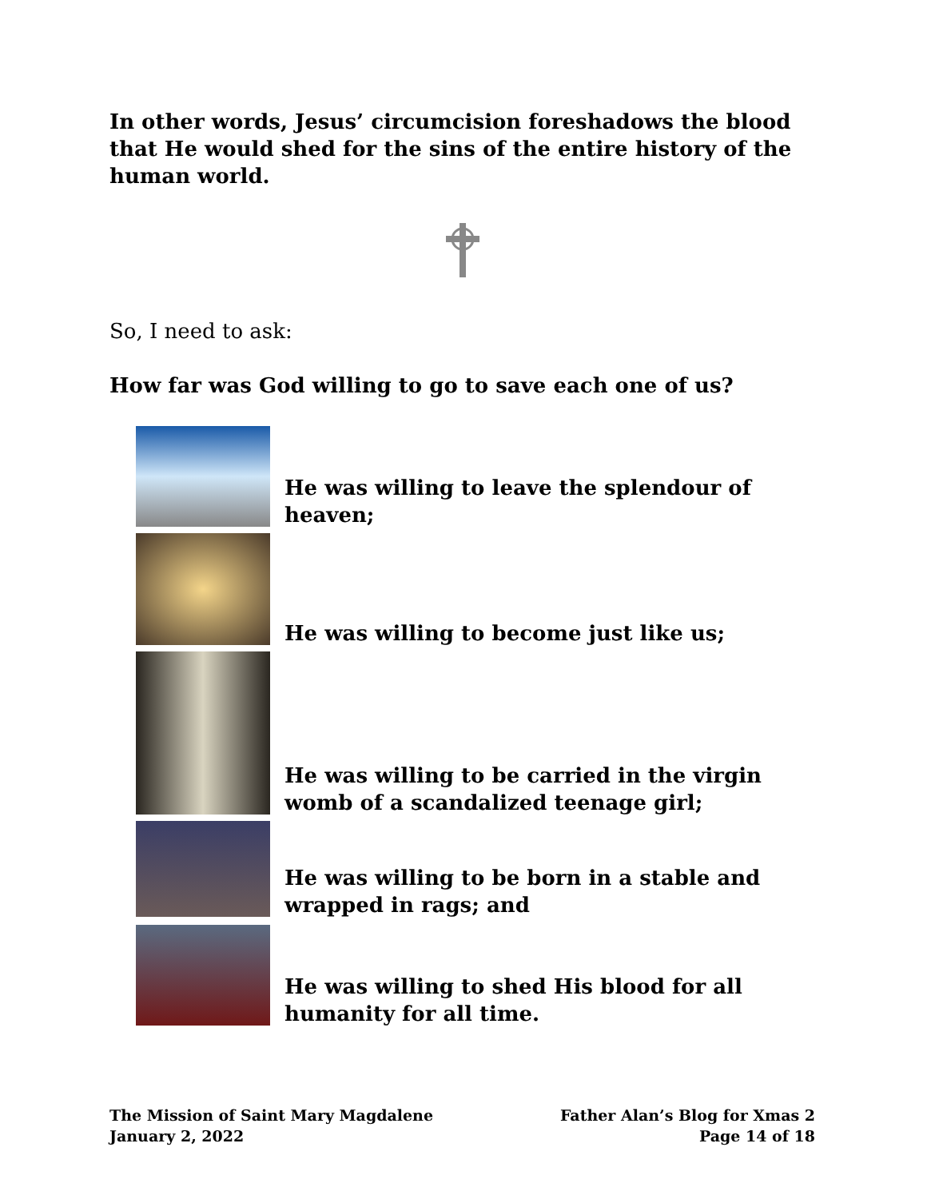In other words, Jesus’ circumcision foreshadows the blood that He would shed for the sins of the entire history of the human world.
So, I need to ask:
How far was God willing to go to save each one of us?
He was willing to leave the splendour of heaven;
He was willing to become just like us;
He was willing to be carried in the virgin womb of a scandalized teenage girl;
He was willing to be born in a stable and wrapped in rags; and
He was willing to shed His blood for all humanity for all time.
The Mission of Saint Mary Magdalene
January 2, 2022
Father Alan’s Blog for Xmas 2
Page 14 of 18